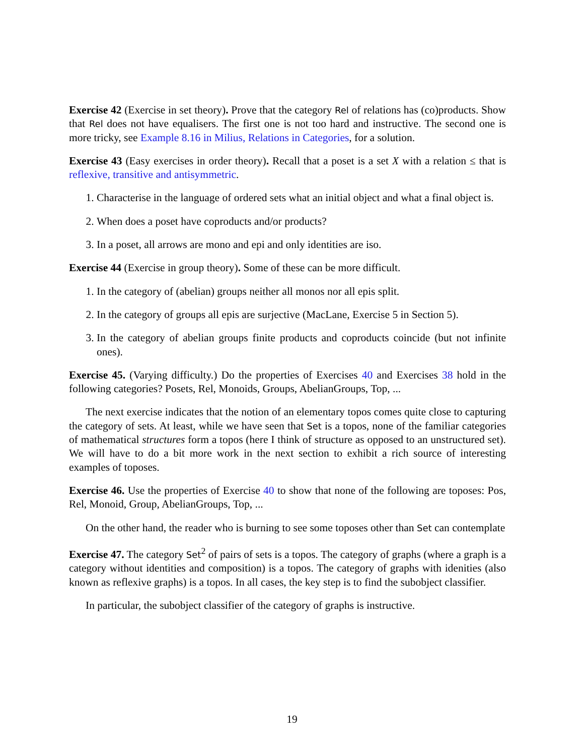Exercise 42 (Exercise in set theory). Prove that the category Rel of relations has (co)products. Show that Rel does not have equalisers. The first one is not too hard and instructive. The second one is more tricky, see Example 8.16 in Milius, Relations in Categories, for a solution.
Exercise 43 (Easy exercises in order theory). Recall that a poset is a set X with a relation ≤ that is reflexive, transitive and antisymmetric.
1. Characterise in the language of ordered sets what an initial object and what a final object is.
2. When does a poset have coproducts and/or products?
3. In a poset, all arrows are mono and epi and only identities are iso.
Exercise 44 (Exercise in group theory). Some of these can be more difficult.
1. In the category of (abelian) groups neither all monos nor all epis split.
2. In the category of groups all epis are surjective (MacLane, Exercise 5 in Section 5).
3. In the category of abelian groups finite products and coproducts coincide (but not infinite ones).
Exercise 45. (Varying difficulty.) Do the properties of Exercises 40 and Exercises 38 hold in the following categories? Posets, Rel, Monoids, Groups, AbelianGroups, Top, ...
The next exercise indicates that the notion of an elementary topos comes quite close to capturing the category of sets. At least, while we have seen that Set is a topos, none of the familiar categories of mathematical structures form a topos (here I think of structure as opposed to an unstructured set). We will have to do a bit more work in the next section to exhibit a rich source of interesting examples of toposes.
Exercise 46. Use the properties of Exercise 40 to show that none of the following are toposes: Pos, Rel, Monoid, Group, AbelianGroups, Top, ...
On the other hand, the reader who is burning to see some toposes other than Set can contemplate
Exercise 47. The category Set<sup>2</sup> of pairs of sets is a topos. The category of graphs (where a graph is a category without identities and composition) is a topos. The category of graphs with idenities (also known as reflexive graphs) is a topos. In all cases, the key step is to find the subobject classifier.
In particular, the subobject classifier of the category of graphs is instructive.
19